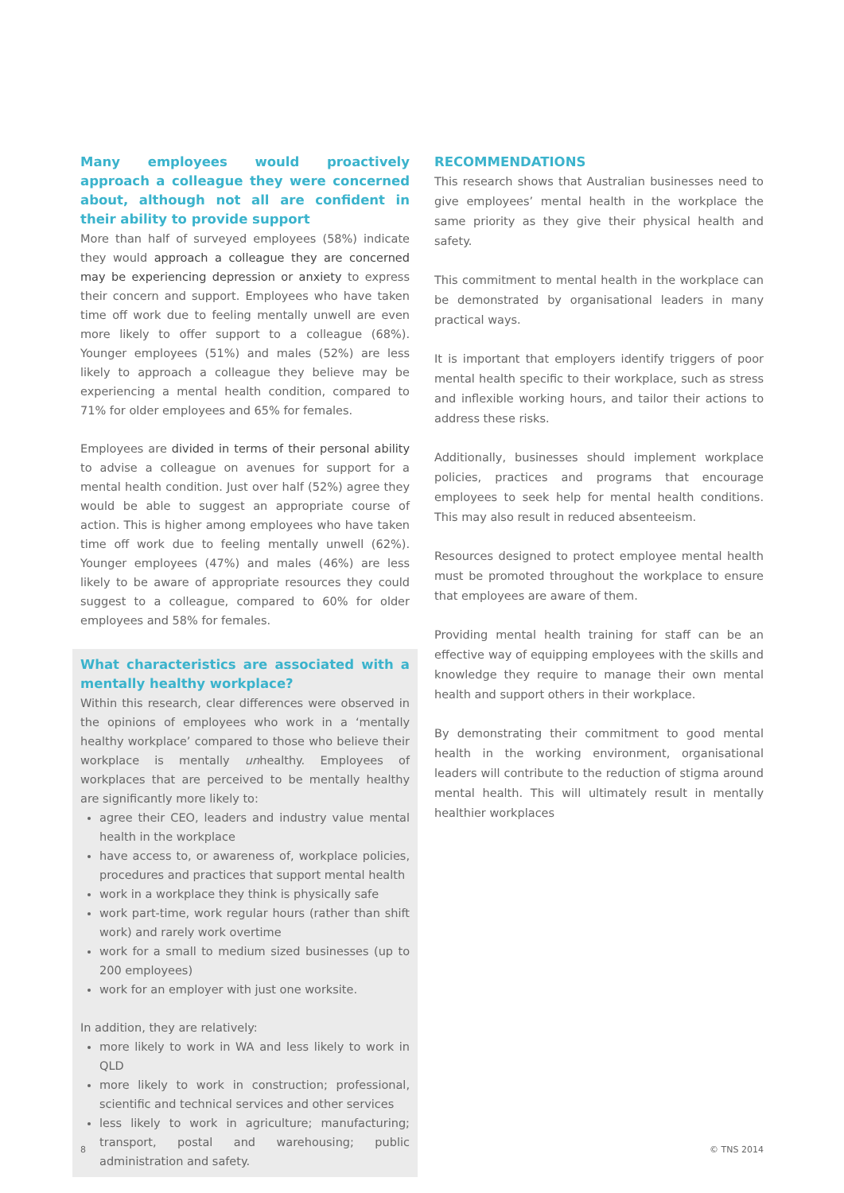Many employees would proactively approach a colleague they were concerned about, although not all are confident in their ability to provide support
More than half of surveyed employees (58%) indicate they would approach a colleague they are concerned may be experiencing depression or anxiety to express their concern and support. Employees who have taken time off work due to feeling mentally unwell are even more likely to offer support to a colleague (68%). Younger employees (51%) and males (52%) are less likely to approach a colleague they believe may be experiencing a mental health condition, compared to 71% for older employees and 65% for females.
Employees are divided in terms of their personal ability to advise a colleague on avenues for support for a mental health condition. Just over half (52%) agree they would be able to suggest an appropriate course of action. This is higher among employees who have taken time off work due to feeling mentally unwell (62%). Younger employees (47%) and males (46%) are less likely to be aware of appropriate resources they could suggest to a colleague, compared to 60% for older employees and 58% for females.
What characteristics are associated with a mentally healthy workplace?
Within this research, clear differences were observed in the opinions of employees who work in a ‘mentally healthy workplace’ compared to those who believe their workplace is mentally unhealthy. Employees of workplaces that are perceived to be mentally healthy are significantly more likely to:
agree their CEO, leaders and industry value mental health in the workplace
have access to, or awareness of, workplace policies, procedures and practices that support mental health
work in a workplace they think is physically safe
work part-time, work regular hours (rather than shift work) and rarely work overtime
work for a small to medium sized businesses (up to 200 employees)
work for an employer with just one worksite.
In addition, they are relatively:
more likely to work in WA and less likely to work in QLD
more likely to work in construction; professional, scientific and technical services and other services
less likely to work in agriculture; manufacturing; transport, postal and warehousing; public administration and safety.
RECOMMENDATIONS
This research shows that Australian businesses need to give employees’ mental health in the workplace the same priority as they give their physical health and safety.
This commitment to mental health in the workplace can be demonstrated by organisational leaders in many practical ways.
It is important that employers identify triggers of poor mental health specific to their workplace, such as stress and inflexible working hours, and tailor their actions to address these risks.
Additionally, businesses should implement workplace policies, practices and programs that encourage employees to seek help for mental health conditions. This may also result in reduced absenteeism.
Resources designed to protect employee mental health must be promoted throughout the workplace to ensure that employees are aware of them.
Providing mental health training for staff can be an effective way of equipping employees with the skills and knowledge they require to manage their own mental health and support others in their workplace.
By demonstrating their commitment to good mental health in the working environment, organisational leaders will contribute to the reduction of stigma around mental health. This will ultimately result in mentally healthier workplaces
8 © TNS 2014